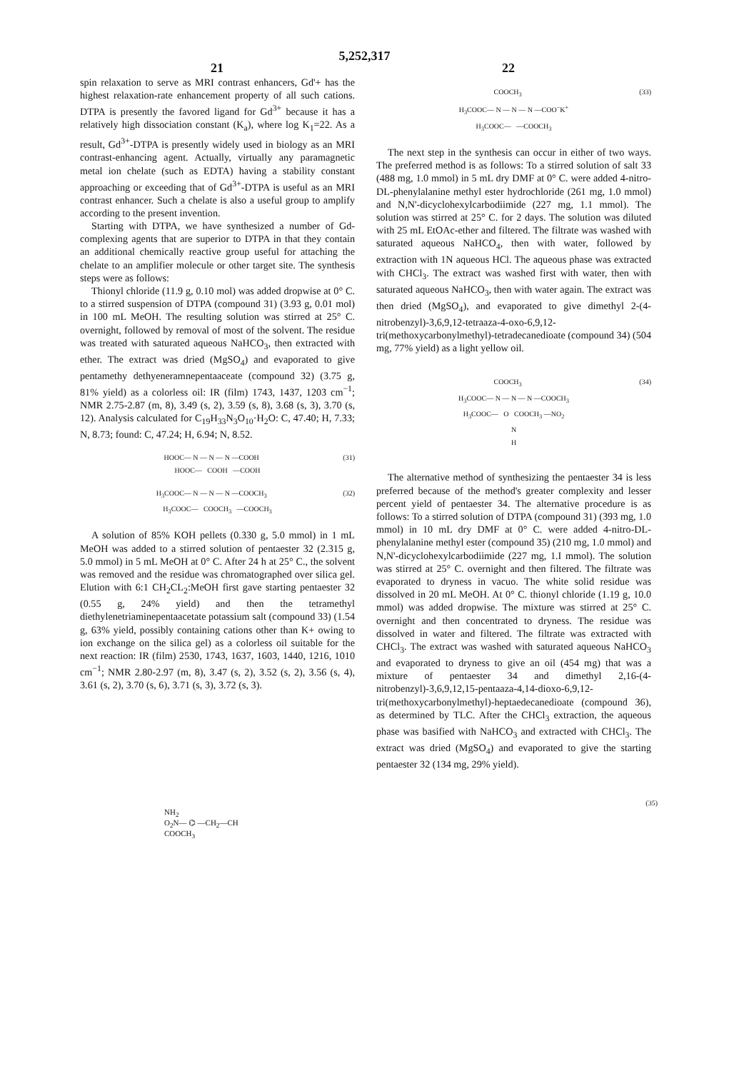5,252,317
21 22
spin relaxation to serve as MRI contrast enhancers, Gd'+ has the highest relaxation-rate enhancement property of all such cations. DTPA is presently the favored ligand for Gd<sup>3+</sup> because it has a relatively high dissociation constant (K<sub>a</sub>), where log K<sub>1</sub>=22. As a result, Gd<sup>3+</sup>-DTPA is presently widely used in biology as an MRI contrast-enhancing agent. Actually, virtually any paramagnetic metal ion chelate (such as EDTA) having a stability constant approaching or exceeding that of Gd<sup>3+</sup>-DTPA is useful as an MRI contrast enhancer. Such a chelate is also a useful group to amplify according to the present invention.
Starting with DTPA, we have synthesized a number of Gd-complexing agents that are superior to DTPA in that they contain an additional chemically reactive group useful for attaching the chelate to an amplifier molecule or other target site. The synthesis steps were as follows:
Thionyl chloride (11.9 g, 0.10 mol) was added dropwise at 0° C. to a stirred suspension of DTPA (compound 31) (3.93 g, 0.01 mol) in 100 mL MeOH. The resulting solution was stirred at 25° C. overnight, followed by removal of most of the solvent. The residue was treated with saturated aqueous NaHCO<sub>3</sub>, then extracted with ether. The extract was dried (MgSO<sub>4</sub>) and evaporated to give pentamethy dethyeneramnepentaaceate (compound 32) (3.75 g, 81% yield) as a colorless oil: IR (film) 1743, 1437, 1203 cm<sup>−1</sup>; NMR 2.75-2.87 (m, 8), 3.49 (s, 2), 3.59 (s, 8), 3.68 (s, 3), 3.70 (s, 12). Analysis calculated for C<sub>19</sub>H<sub>33</sub>N<sub>3</sub>O<sub>10</sub>·H<sub>2</sub>O: C, 47.40; H, 7.33; N, 8.73; found: C, 47.24; H, 6.94; N, 8.52.
(31) HOOC— N — N — N —COOH
HOOC— COOH —COOH
(32) H<sub>3</sub>COOC— N — N — N —COOCH<sub>3</sub>
H<sub>3</sub>COOC— COOCH<sub>3</sub> —COOCH<sub>3</sub>
A solution of 85% KOH pellets (0.330 g, 5.0 mmol) in 1 mL MeOH was added to a stirred solution of pentaester 32 (2.315 g, 5.0 mmol) in 5 mL MeOH at 0° C. After 24 h at 25° C., the solvent was removed and the residue was chromatographed over silica gel. Elution with 6:1 CH<sub>2</sub>CL<sub>2</sub>:MeOH first gave starting pentaester 32 (0.55 g, 24% yield) and then the tetramethyl diethylenetriaminepentaacetate potassium salt (compound 33) (1.54 g, 63% yield, possibly containing cations other than K+ owing to ion exchange on the silica gel) as a colorless oil suitable for the next reaction: IR (film) 2530, 1743, 1637, 1603, 1440, 1216, 1010 cm<sup>−1</sup>; NMR 2.80-2.97 (m, 8), 3.47 (s, 2), 3.52 (s, 2), 3.56 (s, 4), 3.61 (s, 2), 3.70 (s, 6), 3.71 (s, 3), 3.72 (s, 3).
(33) COOCH<sub>3</sub>
H<sub>3</sub>COOC— N — N — N —COO<sup>−</sup>K<sup>+</sup>
H<sub>3</sub>COOC— —COOCH<sub>3</sub>
The next step in the synthesis can occur in either of two ways. The preferred method is as follows: To a stirred solution of salt 33 (488 mg, 1.0 mmol) in 5 mL dry DMF at 0° C. were added 4-nitro-DL-phenylalanine methyl ester hydrochloride (261 mg, 1.0 mmol) and N,N'-dicyclohexylcarbodiimide (227 mg, 1.1 mmol). The solution was stirred at 25° C. for 2 days. The solution was diluted with 25 mL EtOAc-ether and filtered. The filtrate was washed with saturated aqueous NaHCO<sub>4</sub>, then with water, followed by extraction with 1N aqueous HCl. The aqueous phase was extracted with CHCl<sub>3</sub>. The extract was washed first with water, then with saturated aqueous NaHCO<sub>3</sub>, then with water again. The extract was then dried (MgSO<sub>4</sub>), and evaporated to give dimethyl 2-(4-nitrobenzyl)-3,6,9,12-tetraaza-4-oxo-6,9,12-tri(methoxycarbonylmethyl)-tetradecanedioate (compound 34) (504 mg, 77% yield) as a light yellow oil.
(34) COOCH<sub>3</sub>
H<sub>3</sub>COOC— N — N — N —COOCH<sub>3</sub>
H<sub>3</sub>COOC— O COOCH<sub>3</sub> —NO<sub>2</sub>
N
H
The alternative method of synthesizing the pentaester 34 is less preferred because of the method's greater complexity and lesser percent yield of pentaester 34. The alternative procedure is as follows: To a stirred solution of DTPA (compound 31) (393 mg, 1.0 mmol) in 10 mL dry DMF at 0° C. were added 4-nitro-DL-phenylalanine methyl ester (compound 35) (210 mg, 1.0 mmol) and N,N'-dicyclohexylcarbodiimide (227 mg, 1.I mmol). The solution was stirred at 25° C. overnight and then filtered. The filtrate was evaporated to dryness in vacuo. The white solid residue was dissolved in 20 mL MeOH. At 0° C. thionyl chloride (1.19 g, 10.0 mmol) was added dropwise. The mixture was stirred at 25° C. overnight and then concentrated to dryness. The residue was dissolved in water and filtered. The filtrate was extracted with CHCl<sub>3</sub>. The extract was washed with saturated aqueous NaHCO<sub>3</sub> and evaporated to dryness to give an oil (454 mg) that was a mixture of pentaester 34 and dimethyl 2,16-(4-nitrobenzyl)-3,6,9,12,15-pentaaza-4,14-dioxo-6,9,12-tri(methoxycarbonylmethyl)-heptaedecanedioate (compound 36), as determined by TLC. After the CHCl<sub>3</sub> extraction, the aqueous phase was basified with NaHCO<sub>3</sub> and extracted with CHCl<sub>3</sub>. The extract was dried (MgSO<sub>4</sub>) and evaporated to give the starting pentaester 32 (134 mg, 29% yield).
(35)
NH<sub>2</sub>
O<sub>2</sub>N— ⌬ —CH<sub>2</sub>—CH
COOCH<sub>3</sub>